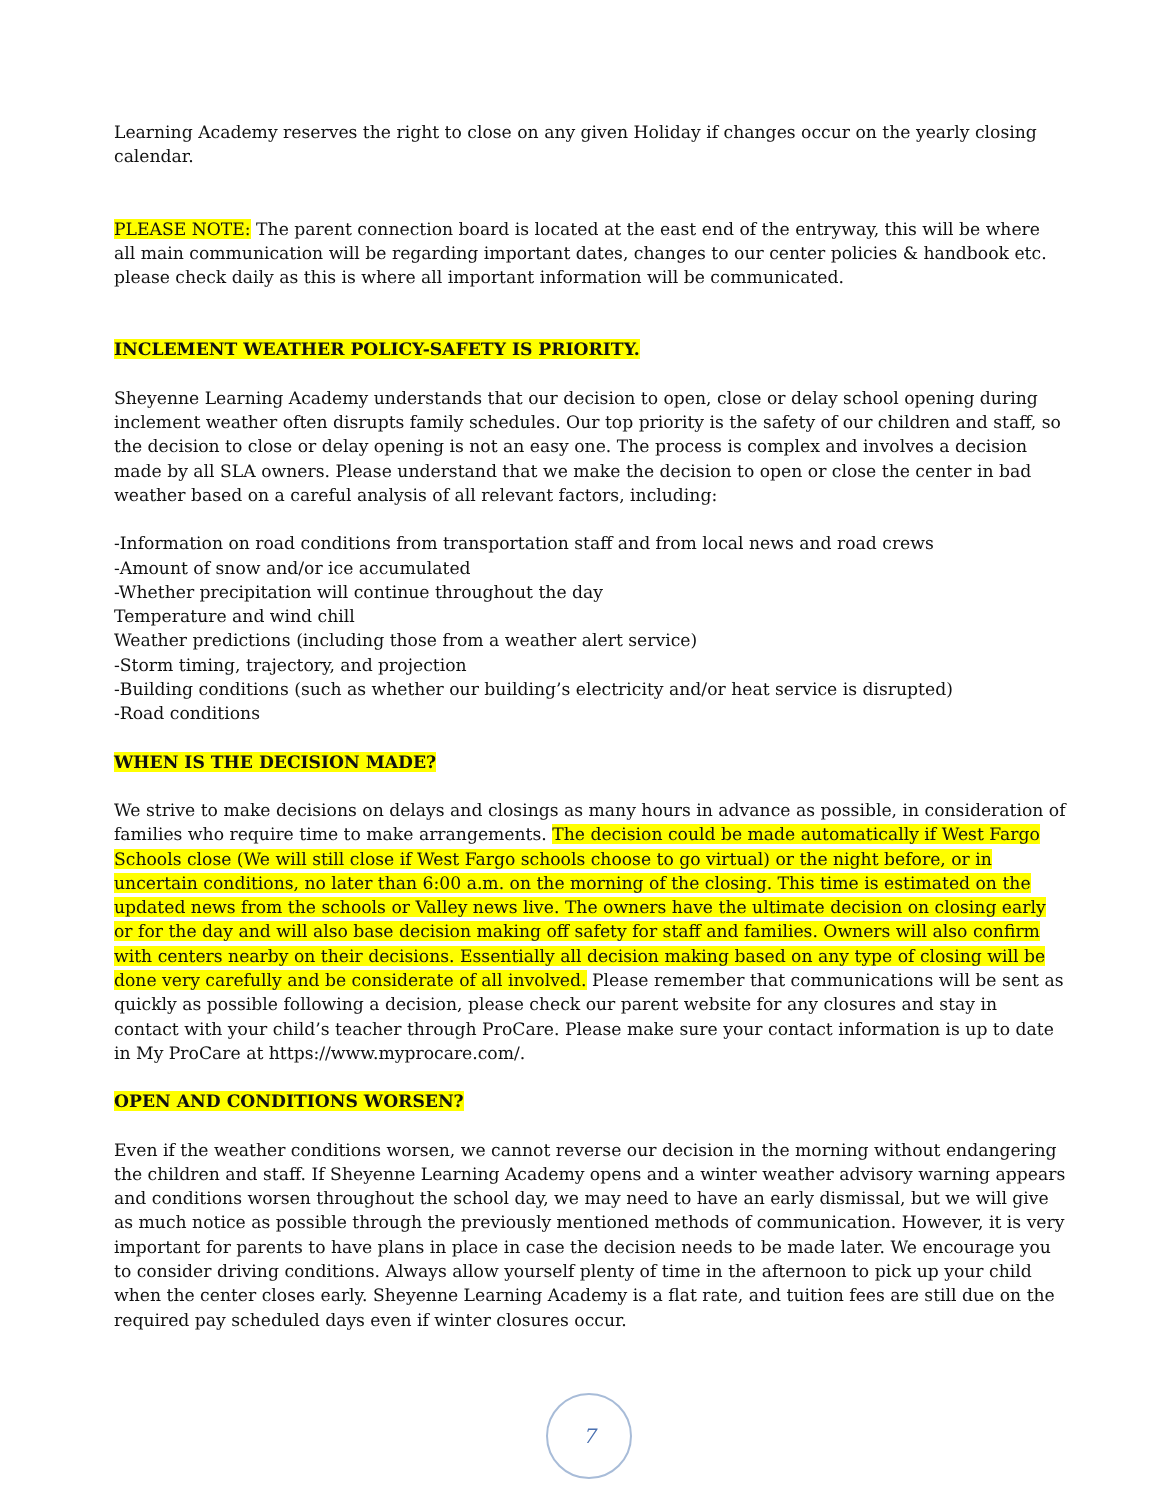Learning Academy reserves the right to close on any given Holiday if changes occur on the yearly closing calendar.
PLEASE NOTE: The parent connection board is located at the east end of the entryway, this will be where all main communication will be regarding important dates, changes to our center policies & handbook etc. please check daily as this is where all important information will be communicated.
INCLEMENT WEATHER POLICY-SAFETY IS PRIORITY.
Sheyenne Learning Academy understands that our decision to open, close or delay school opening during inclement weather often disrupts family schedules. Our top priority is the safety of our children and staff, so the decision to close or delay opening is not an easy one. The process is complex and involves a decision made by all SLA owners. Please understand that we make the decision to open or close the center in bad weather based on a careful analysis of all relevant factors, including:
-Information on road conditions from transportation staff and from local news and road crews
-Amount of snow and/or ice accumulated
-Whether precipitation will continue throughout the day
Temperature and wind chill
Weather predictions (including those from a weather alert service)
-Storm timing, trajectory, and projection
-Building conditions (such as whether our building’s electricity and/or heat service is disrupted)
-Road conditions
WHEN IS THE DECISION MADE?
We strive to make decisions on delays and closings as many hours in advance as possible, in consideration of families who require time to make arrangements. The decision could be made automatically if West Fargo Schools close (We will still close if West Fargo schools choose to go virtual) or the night before, or in uncertain conditions, no later than 6:00 a.m. on the morning of the closing. This time is estimated on the updated news from the schools or Valley news live. The owners have the ultimate decision on closing early or for the day and will also base decision making off safety for staff and families. Owners will also confirm with centers nearby on their decisions. Essentially all decision making based on any type of closing will be done very carefully and be considerate of all involved. Please remember that communications will be sent as quickly as possible following a decision, please check our parent website for any closures and stay in contact with your child’s teacher through ProCare. Please make sure your contact information is up to date in My ProCare at https://www.myprocare.com/.
OPEN AND CONDITIONS WORSEN?
Even if the weather conditions worsen, we cannot reverse our decision in the morning without endangering the children and staff. If Sheyenne Learning Academy opens and a winter weather advisory warning appears and conditions worsen throughout the school day, we may need to have an early dismissal, but we will give as much notice as possible through the previously mentioned methods of communication. However, it is very important for parents to have plans in place in case the decision needs to be made later. We encourage you to consider driving conditions. Always allow yourself plenty of time in the afternoon to pick up your child when the center closes early. Sheyenne Learning Academy is a flat rate, and tuition fees are still due on the required pay scheduled days even if winter closures occur.
7